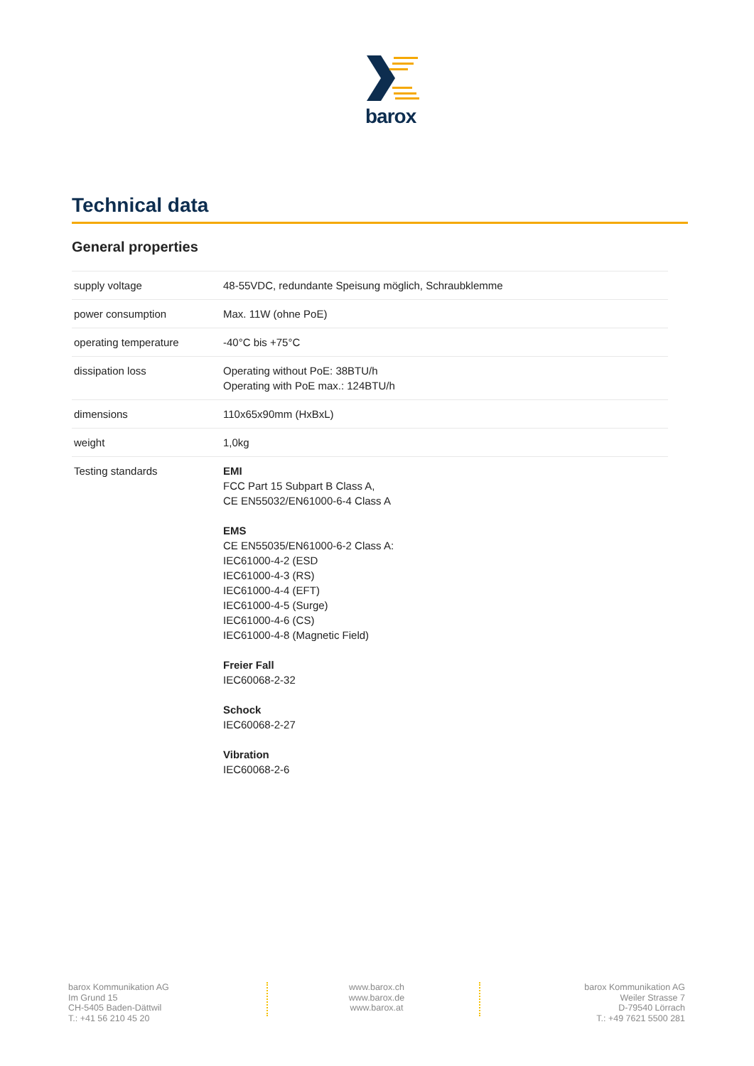barox
Technical data
General properties
| supply voltage | 48-55VDC, redundante Speisung möglich, Schraubklemme |
| power consumption | Max. 11W (ohne PoE) |
| operating temperature | -40°C bis +75°C |
| dissipation loss | Operating without PoE: 38BTU/h Operating with PoE max.: 124BTU/h |
| dimensions | 110x65x90mm (HxBxL) |
| weight | 1,0kg |
| Testing standards | EMI FCC Part 15 Subpart B Class A, CE EN55032/EN61000-6-4 Class A EMS CE EN55035/EN61000-6-2 Class A: IEC61000-4-2 (ESD IEC61000-4-3 (RS) IEC61000-4-4 (EFT) IEC61000-4-5 (Surge) IEC61000-4-6 (CS) IEC61000-4-8 (Magnetic Field) Freier Fall IEC60068-2-32 Schock IEC60068-2-27 Vibration IEC60068-2-6 |
barox Kommunikation AG
Im Grund 15
CH-5405 Baden-Dättwil
T.: +41 56 210 45 20
www.barox.ch
www.barox.de
www.barox.at
barox Kommunikation AG
Weiler Strasse 7
D-79540 Lörrach
T.: +49 7621 5500 281